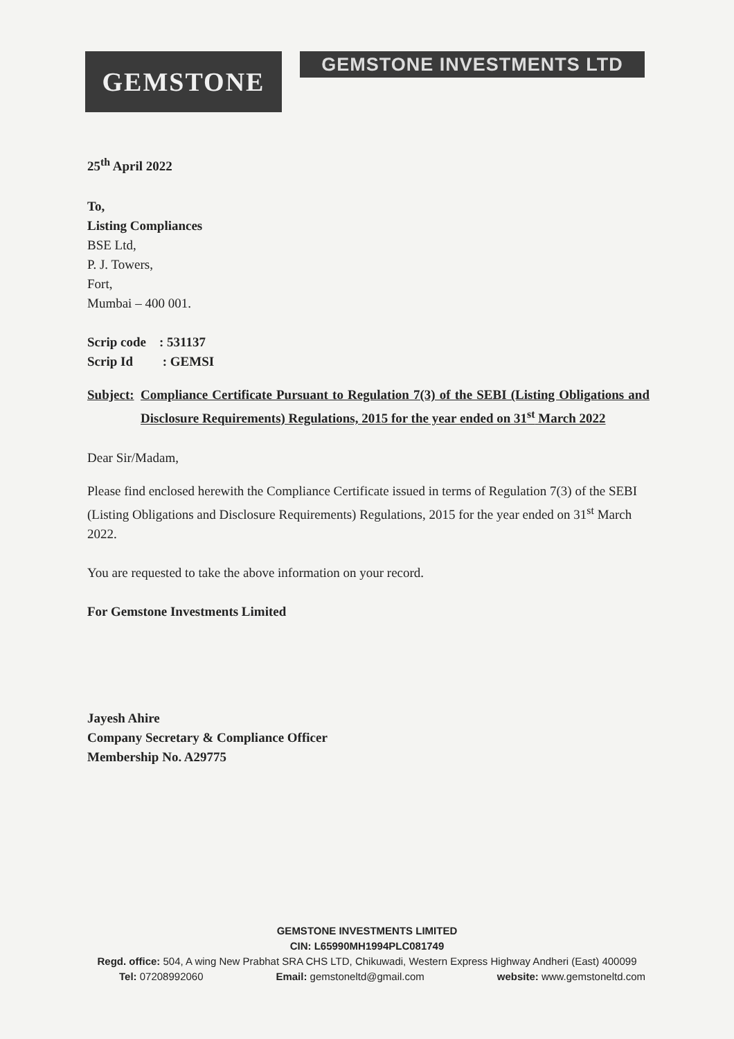GEMSTONE
GEMSTONE INVESTMENTS LTD
25<sup>th</sup> April 2022
To,
Listing Compliances
BSE Ltd,
P. J. Towers,
Fort,
Mumbai – 400 001.
Scrip code : 531137
Scrip Id : GEMSI
Subject: Compliance Certificate Pursuant to Regulation 7(3) of the SEBI (Listing Obligations and Disclosure Requirements) Regulations, 2015 for the year ended on 31<sup>st</sup> March 2022
Dear Sir/Madam,
Please find enclosed herewith the Compliance Certificate issued in terms of Regulation 7(3) of the SEBI (Listing Obligations and Disclosure Requirements) Regulations, 2015 for the year ended on 31<sup>st</sup> March 2022.
You are requested to take the above information on your record.
For Gemstone Investments Limited
Jayesh Ahire
Company Secretary & Compliance Officer
Membership No. A29775
GEMSTONE INVESTMENTS LIMITED
CIN: L65990MH1994PLC081749
Regd. office: 504, A wing New Prabhat SRA CHS LTD, Chikuwadi, Western Express Highway Andheri (East) 400099
Tel: 07208992060 Email: gemstoneltd@gmail.com website: www.gemstoneltd.com